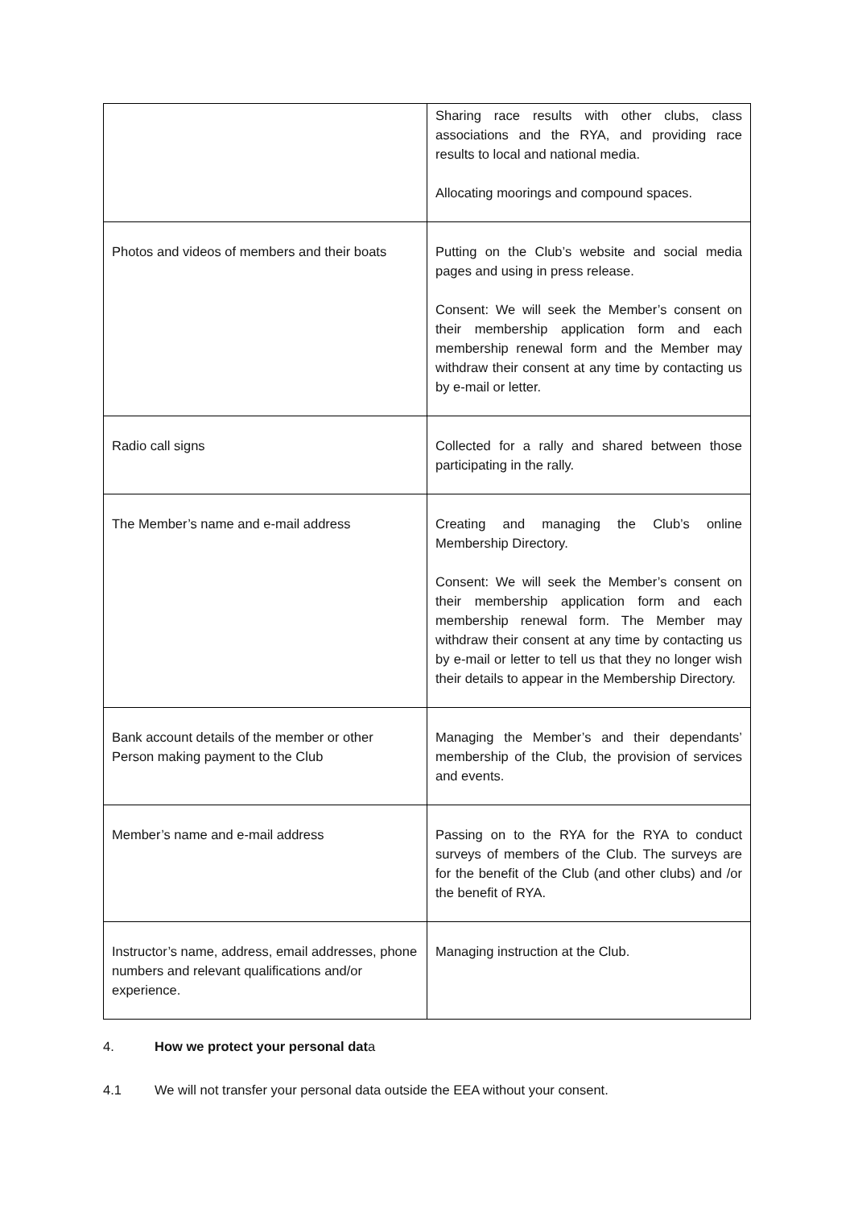| | Sharing race results with other clubs, class associations and the RYA, and providing race results to local and national media. Allocating moorings and compound spaces. |
| Photos and videos of members and their boats | Putting on the Club’s website and social media pages and using in press release. Consent: We will seek the Member’s consent on their membership application form and each membership renewal form and the Member may withdraw their consent at any time by contacting us by e-mail or letter. |
| Radio call signs | Collected for a rally and shared between those participating in the rally. |
| The Member’s name and e-mail address | Creating and managing the Club’s online Membership Directory. Consent: We will seek the Member’s consent on their membership application form and each membership renewal form. The Member may withdraw their consent at any time by contacting us by e-mail or letter to tell us that they no longer wish their details to appear in the Membership Directory. |
| Bank account details of the member or other Person making payment to the Club | Managing the Member’s and their dependants’ membership of the Club, the provision of services and events. |
| Member’s name and e-mail address | Passing on to the RYA for the RYA to conduct surveys of members of the Club. The surveys are for the benefit of the Club (and other clubs) and /or the benefit of RYA. |
| Instructor’s name, address, email addresses, phone numbers and relevant qualifications and/or experience. | Managing instruction at the Club. |
4. How we protect your personal data
4.1 We will not transfer your personal data outside the EEA without your consent.